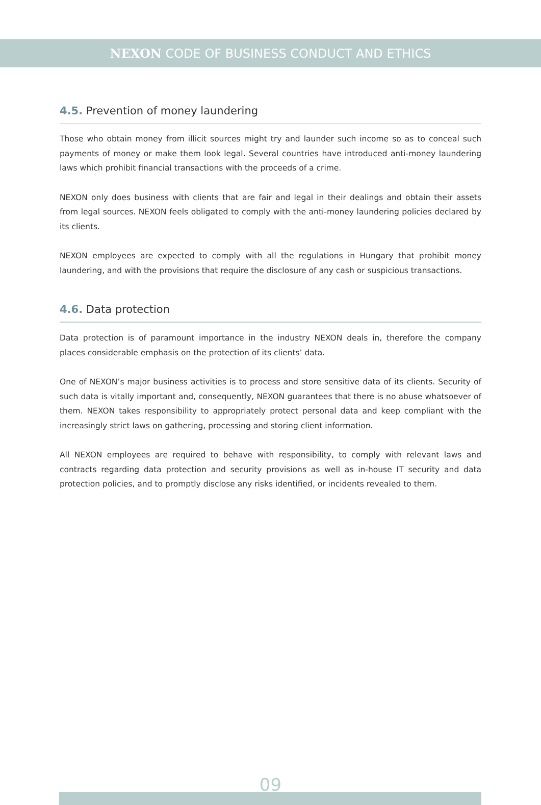NEXON CODE OF BUSINESS CONDUCT AND ETHICS
4.5. Prevention of money laundering
Those who obtain money from illicit sources might try and launder such income so as to conceal such payments of money or make them look legal. Several countries have introduced anti-money laundering laws which prohibit financial transactions with the proceeds of a crime.
NEXON only does business with clients that are fair and legal in their dealings and obtain their assets from legal sources. NEXON feels obligated to comply with the anti-money laundering policies declared by its clients.
NEXON employees are expected to comply with all the regulations in Hungary that prohibit money laundering, and with the provisions that require the disclosure of any cash or suspicious transactions.
4.6. Data protection
Data protection is of paramount importance in the industry NEXON deals in, therefore the company places considerable emphasis on the protection of its clients’ data.
One of NEXON’s major business activities is to process and store sensitive data of its clients. Security of such data is vitally important and, consequently, NEXON guarantees that there is no abuse whatsoever of them. NEXON takes responsibility to appropriately protect personal data and keep compliant with the increasingly strict laws on gathering, processing and storing client information.
All NEXON employees are required to behave with responsibility, to comply with relevant laws and contracts regarding data protection and security provisions as well as in-house IT security and data protection policies, and to promptly disclose any risks identified, or incidents revealed to them.
09